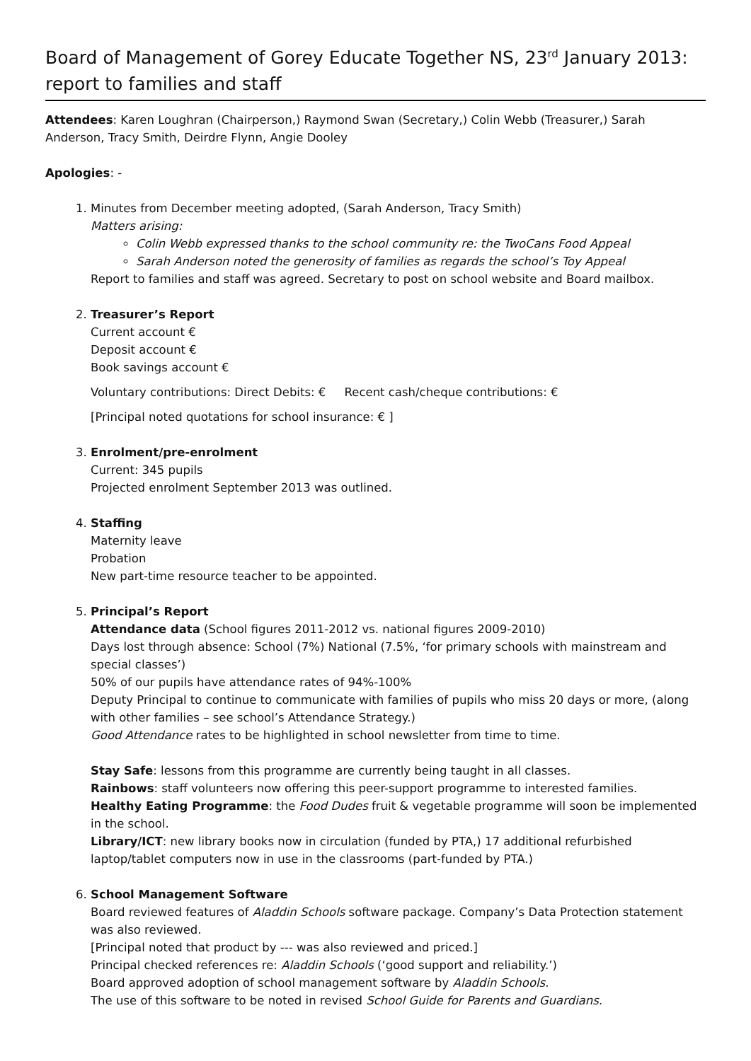Board of Management of Gorey Educate Together NS, 23<sup>rd</sup> January 2013: report to families and staff
Attendees: Karen Loughran (Chairperson,) Raymond Swan (Secretary,) Colin Webb (Treasurer,) Sarah Anderson, Tracy Smith, Deirdre Flynn, Angie Dooley
Apologies: -
1. Minutes from December meeting adopted, (Sarah Anderson, Tracy Smith)
Matters arising:
Colin Webb expressed thanks to the school community re: the TwoCans Food Appeal
Sarah Anderson noted the generosity of families as regards the school’s Toy Appeal
Report to families and staff was agreed. Secretary to post on school website and Board mailbox.
2. Treasurer’s Report
Current account €
Deposit account €
Book savings account €
Voluntary contributions: Direct Debits: € Recent cash/cheque contributions: €
[Principal noted quotations for school insurance: € ]
3. Enrolment/pre-enrolment
Current: 345 pupils
Projected enrolment September 2013 was outlined.
4. Staffing
Maternity leave
Probation
New part-time resource teacher to be appointed.
5. Principal’s Report
Attendance data (School figures 2011-2012 vs. national figures 2009-2010)
Days lost through absence: School (7%) National (7.5%, ‘for primary schools with mainstream and special classes’)
50% of our pupils have attendance rates of 94%-100%
Deputy Principal to continue to communicate with families of pupils who miss 20 days or more, (along with other families – see school’s Attendance Strategy.)
Good Attendance rates to be highlighted in school newsletter from time to time.
Stay Safe: lessons from this programme are currently being taught in all classes.
Rainbows: staff volunteers now offering this peer-support programme to interested families.
Healthy Eating Programme: the Food Dudes fruit & vegetable programme will soon be implemented in the school.
Library/ICT: new library books now in circulation (funded by PTA,) 17 additional refurbished laptop/tablet computers now in use in the classrooms (part-funded by PTA.)
6. School Management Software
Board reviewed features of Aladdin Schools software package. Company’s Data Protection statement was also reviewed.
[Principal noted that product by --- was also reviewed and priced.]
Principal checked references re: Aladdin Schools (‘good support and reliability.’)
Board approved adoption of school management software by Aladdin Schools.
The use of this software to be noted in revised School Guide for Parents and Guardians.